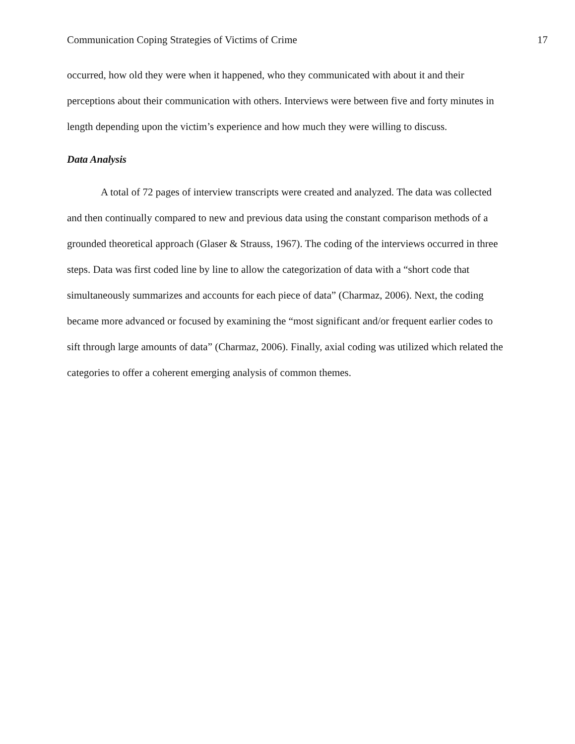Communication Coping Strategies of Victims of Crime 17
occurred, how old they were when it happened, who they communicated with about it and their perceptions about their communication with others. Interviews were between five and forty minutes in length depending upon the victim’s experience and how much they were willing to discuss.
Data Analysis
A total of 72 pages of interview transcripts were created and analyzed. The data was collected and then continually compared to new and previous data using the constant comparison methods of a grounded theoretical approach (Glaser & Strauss, 1967). The coding of the interviews occurred in three steps. Data was first coded line by line to allow the categorization of data with a “short code that simultaneously summarizes and accounts for each piece of data” (Charmaz, 2006). Next, the coding became more advanced or focused by examining the “most significant and/or frequent earlier codes to sift through large amounts of data” (Charmaz, 2006). Finally, axial coding was utilized which related the categories to offer a coherent emerging analysis of common themes.